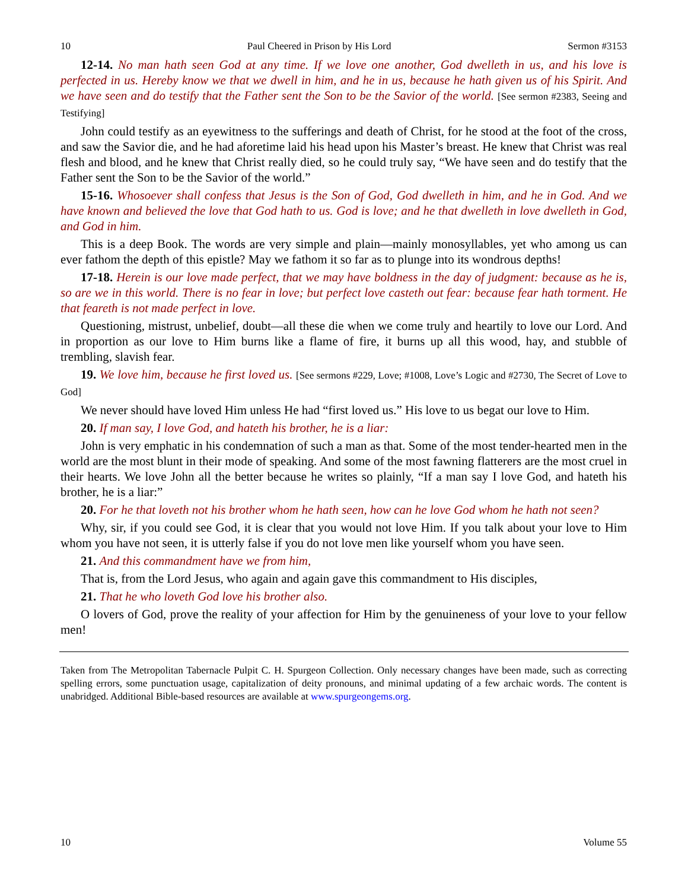10 Paul Cheered in Prison by His Lord Sermon #3153
12-14. No man hath seen God at any time. If we love one another, God dwelleth in us, and his love is perfected in us. Hereby know we that we dwell in him, and he in us, because he hath given us of his Spirit. And we have seen and do testify that the Father sent the Son to be the Savior of the world. [See sermon #2383, Seeing and Testifying]
John could testify as an eyewitness to the sufferings and death of Christ, for he stood at the foot of the cross, and saw the Savior die, and he had aforetime laid his head upon his Master’s breast. He knew that Christ was real flesh and blood, and he knew that Christ really died, so he could truly say, “We have seen and do testify that the Father sent the Son to be the Savior of the world.”
15-16. Whosoever shall confess that Jesus is the Son of God, God dwelleth in him, and he in God. And we have known and believed the love that God hath to us. God is love; and he that dwelleth in love dwelleth in God, and God in him.
This is a deep Book. The words are very simple and plain—mainly monosyllables, yet who among us can ever fathom the depth of this epistle? May we fathom it so far as to plunge into its wondrous depths!
17-18. Herein is our love made perfect, that we may have boldness in the day of judgment: because as he is, so are we in this world. There is no fear in love; but perfect love casteth out fear: because fear hath torment. He that feareth is not made perfect in love.
Questioning, mistrust, unbelief, doubt—all these die when we come truly and heartily to love our Lord. And in proportion as our love to Him burns like a flame of fire, it burns up all this wood, hay, and stubble of trembling, slavish fear.
19. We love him, because he first loved us. [See sermons #229, Love; #1008, Love’s Logic and #2730, The Secret of Love to God]
We never should have loved Him unless He had “first loved us.” His love to us begat our love to Him.
20. If man say, I love God, and hateth his brother, he is a liar:
John is very emphatic in his condemnation of such a man as that. Some of the most tender-hearted men in the world are the most blunt in their mode of speaking. And some of the most fawning flatterers are the most cruel in their hearts. We love John all the better because he writes so plainly, “If a man say I love God, and hateth his brother, he is a liar:”
20. For he that loveth not his brother whom he hath seen, how can he love God whom he hath not seen?
Why, sir, if you could see God, it is clear that you would not love Him. If you talk about your love to Him whom you have not seen, it is utterly false if you do not love men like yourself whom you have seen.
21. And this commandment have we from him,
That is, from the Lord Jesus, who again and again gave this commandment to His disciples,
21. That he who loveth God love his brother also.
O lovers of God, prove the reality of your affection for Him by the genuineness of your love to your fellow men!
Taken from The Metropolitan Tabernacle Pulpit C. H. Spurgeon Collection. Only necessary changes have been made, such as correcting spelling errors, some punctuation usage, capitalization of deity pronouns, and minimal updating of a few archaic words. The content is unabridged. Additional Bible-based resources are available at www.spurgeongems.org.
10 Volume 55